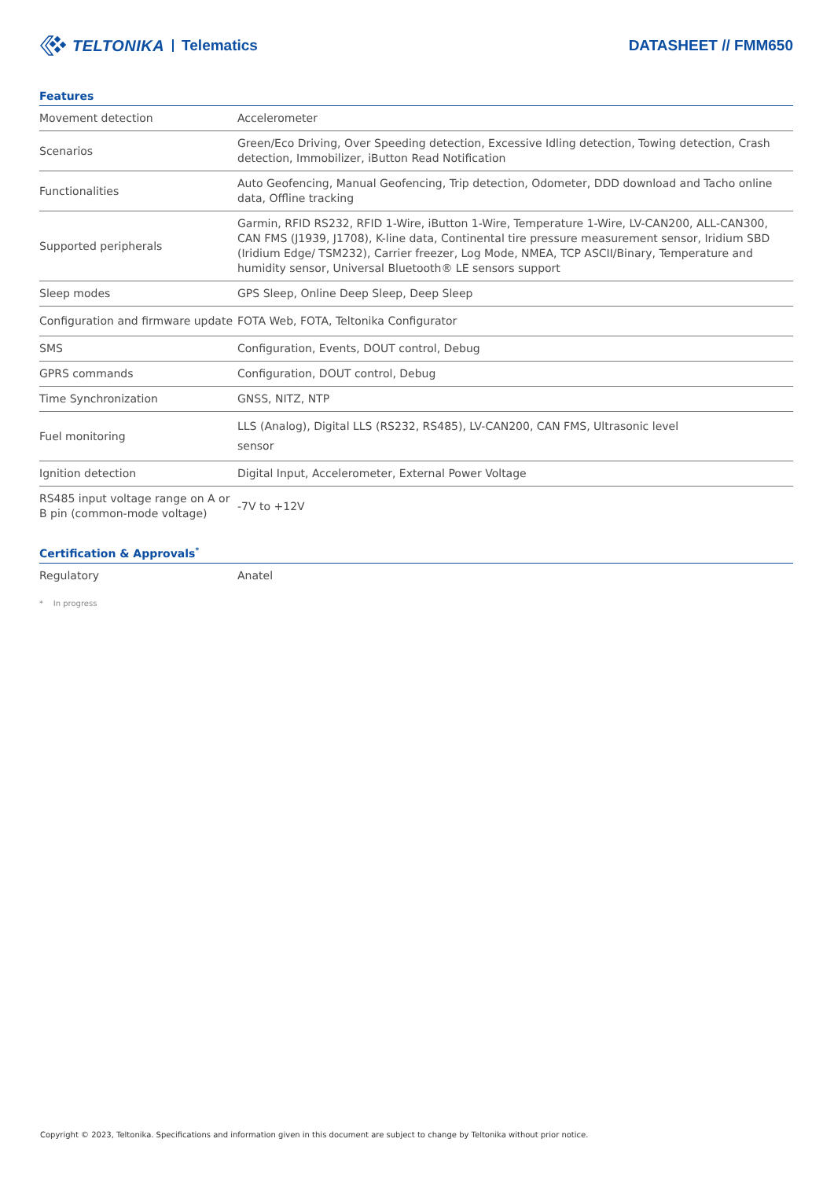TELTONIKA Telematics
DATASHEET // FMM650
Features
| Movement detection | Accelerometer |
| Scenarios | Green/Eco Driving, Over Speeding detection, Excessive Idling detection, Towing detection, Crash detection, Immobilizer, iButton Read Notification |
| Functionalities | Auto Geofencing, Manual Geofencing, Trip detection, Odometer, DDD download and Tacho online data, Offline tracking |
| Supported peripherals | Garmin, RFID RS232, RFID 1-Wire, iButton 1-Wire, Temperature 1-Wire, LV-CAN200, ALL-CAN300, CAN FMS (J1939, J1708), K-line data, Continental tire pressure measurement sensor, Iridium SBD (Iridium Edge/ TSM232), Carrier freezer, Log Mode, NMEA, TCP ASCII/Binary, Temperature and humidity sensor, Universal Bluetooth® LE sensors support |
| Sleep modes | GPS Sleep, Online Deep Sleep, Deep Sleep |
| Configuration and firmware update | FOTA Web, FOTA, Teltonika Configurator |
| SMS | Configuration, Events, DOUT control, Debug |
| GPRS commands | Configuration, DOUT control, Debug |
| Time Synchronization | GNSS, NITZ, NTP |
| Fuel monitoring | LLS (Analog), Digital LLS (RS232, RS485), LV-CAN200, CAN FMS, Ultrasonic level sensor |
| Ignition detection | Digital Input, Accelerometer, External Power Voltage |
| RS485 input voltage range on A or B pin (common-mode voltage) | -7V to +12V |
Certification & Approvals<sup>*</sup>
| Regulatory | Anatel |
* In progress
Copyright © 2023, Teltonika. Specifications and information given in this document are subject to change by Teltonika without prior notice.